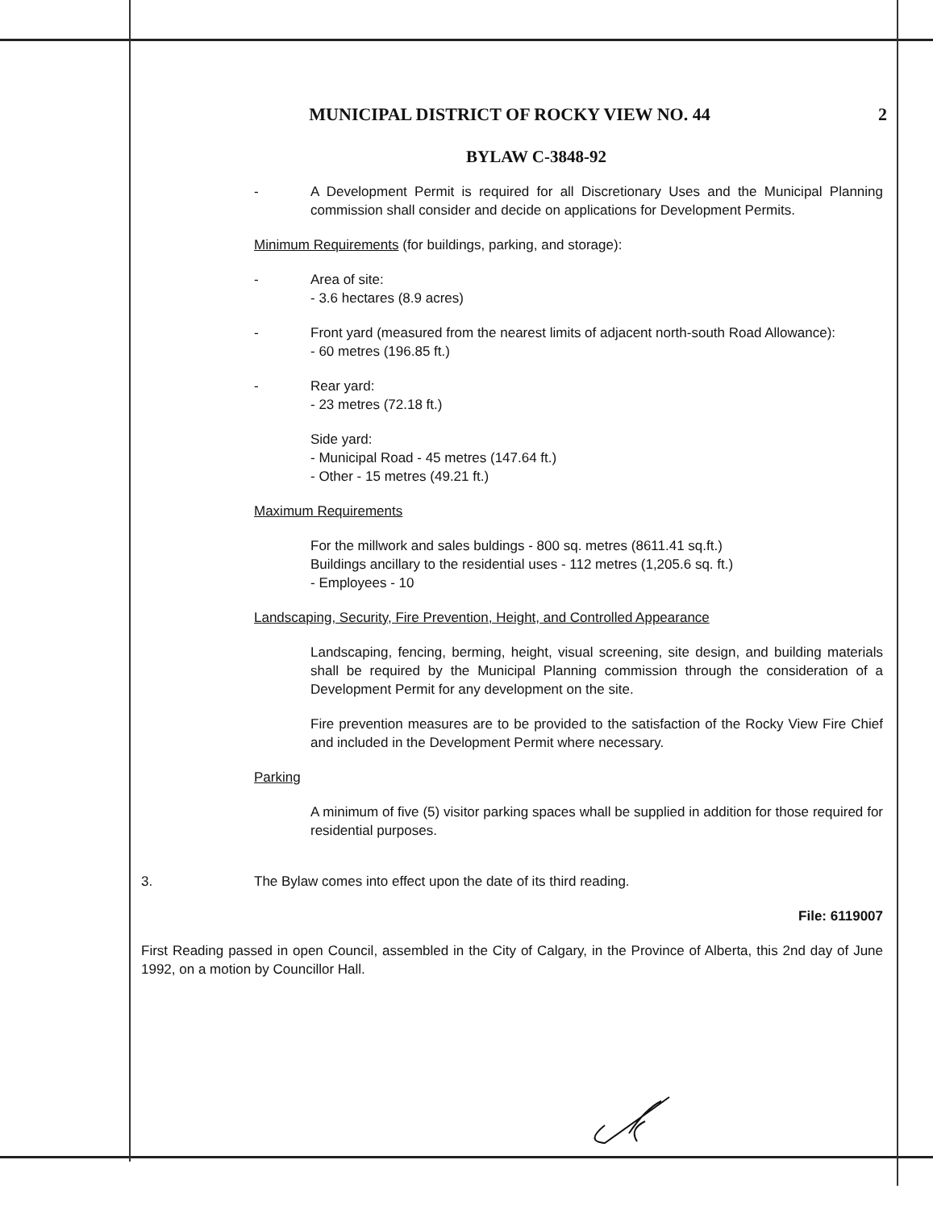MUNICIPAL DISTRICT OF ROCKY VIEW NO. 44 2
BYLAW C-3848-92
- A Development Permit is required for all Discretionary Uses and the Municipal Planning commission shall consider and decide on applications for Development Permits.
Minimum Requirements (for buildings, parking, and storage):
- Area of site:
- 3.6 hectares (8.9 acres)
- Front yard (measured from the nearest limits of adjacent north-south Road Allowance):
- 60 metres (196.85 ft.)
- Rear yard:
- 23 metres (72.18 ft.)
Side yard:
- Municipal Road - 45 metres (147.64 ft.)
- Other - 15 metres (49.21 ft.)
Maximum Requirements
For the millwork and sales buldings - 800 sq. metres (8611.41 sq.ft.)
Buildings ancillary to the residential uses - 112 metres (1,205.6 sq. ft.)
- Employees - 10
Landscaping, Security, Fire Prevention, Height, and Controlled Appearance
Landscaping, fencing, berming, height, visual screening, site design, and building materials shall be required by the Municipal Planning commission through the consideration of a Development Permit for any development on the site.
Fire prevention measures are to be provided to the satisfaction of the Rocky View Fire Chief and included in the Development Permit where necessary.
Parking
A minimum of five (5) visitor parking spaces whall be supplied in addition for those required for residential purposes.
3. The Bylaw comes into effect upon the date of its third reading.
File: 6119007
First Reading passed in open Council, assembled in the City of Calgary, in the Province of Alberta, this 2nd day of June 1992, on a motion by Councillor Hall.